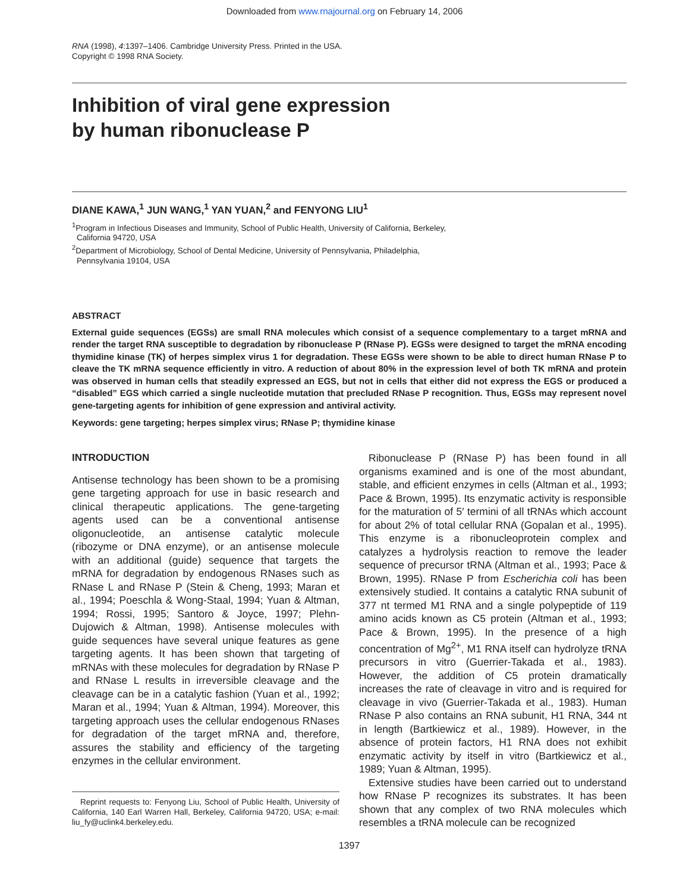Downloaded from www.rnajournal.org on February 14, 2006
RNA (1998), 4:1397–1406. Cambridge University Press. Printed in the USA.
Copyright © 1998 RNA Society.
Inhibition of viral gene expression
by human ribonuclease P
DIANE KAWA,<sup>1</sup> JUN WANG,<sup>1</sup> YAN YUAN,<sup>2</sup> and FENYONG LIU<sup>1</sup>
<sup>1</sup> Program in Infectious Diseases and Immunity, School of Public Health, University of California, Berkeley,
California 94720, USA
<sup>2</sup> Department of Microbiology, School of Dental Medicine, University of Pennsylvania, Philadelphia,
Pennsylvania 19104, USA
ABSTRACT
External guide sequences (EGSs) are small RNA molecules which consist of a sequence complementary to a target mRNA and render the target RNA susceptible to degradation by ribonuclease P (RNase P). EGSs were designed to target the mRNA encoding thymidine kinase (TK) of herpes simplex virus 1 for degradation. These EGSs were shown to be able to direct human RNase P to cleave the TK mRNA sequence efficiently in vitro. A reduction of about 80% in the expression level of both TK mRNA and protein was observed in human cells that steadily expressed an EGS, but not in cells that either did not express the EGS or produced a “disabled” EGS which carried a single nucleotide mutation that precluded RNase P recognition. Thus, EGSs may represent novel gene-targeting agents for inhibition of gene expression and antiviral activity.
Keywords: gene targeting; herpes simplex virus; RNase P; thymidine kinase
INTRODUCTION
Antisense technology has been shown to be a promising gene targeting approach for use in basic research and clinical therapeutic applications. The gene-targeting agents used can be a conventional antisense oligonucleotide, an antisense catalytic molecule (ribozyme or DNA enzyme), or an antisense molecule with an additional (guide) sequence that targets the mRNA for degradation by endogenous RNases such as RNase L and RNase P (Stein & Cheng, 1993; Maran et al., 1994; Poeschla & Wong-Staal, 1994; Yuan & Altman, 1994; Rossi, 1995; Santoro & Joyce, 1997; Plehn-Dujowich & Altman, 1998). Antisense molecules with guide sequences have several unique features as gene targeting agents. It has been shown that targeting of mRNAs with these molecules for degradation by RNase P and RNase L results in irreversible cleavage and the cleavage can be in a catalytic fashion (Yuan et al., 1992; Maran et al., 1994; Yuan & Altman, 1994). Moreover, this targeting approach uses the cellular endogenous RNases for degradation of the target mRNA and, therefore, assures the stability and efficiency of the targeting enzymes in the cellular environment.
Reprint requests to: Fenyong Liu, School of Public Health, University of California, 140 Earl Warren Hall, Berkeley, California 94720, USA; e-mail: liu_fy@uclink4.berkeley.edu.
Ribonuclease P (RNase P) has been found in all organisms examined and is one of the most abundant, stable, and efficient enzymes in cells (Altman et al., 1993; Pace & Brown, 1995). Its enzymatic activity is responsible for the maturation of 5′ termini of all tRNAs which account for about 2% of total cellular RNA (Gopalan et al., 1995). This enzyme is a ribonucleoprotein complex and catalyzes a hydrolysis reaction to remove the leader sequence of precursor tRNA (Altman et al., 1993; Pace & Brown, 1995). RNase P from Escherichia coli has been extensively studied. It contains a catalytic RNA subunit of 377 nt termed M1 RNA and a single polypeptide of 119 amino acids known as C5 protein (Altman et al., 1993; Pace & Brown, 1995). In the presence of a high concentration of Mg<sup>2+</sup>, M1 RNA itself can hydrolyze tRNA precursors in vitro (Guerrier-Takada et al., 1983). However, the addition of C5 protein dramatically increases the rate of cleavage in vitro and is required for cleavage in vivo (Guerrier-Takada et al., 1983). Human RNase P also contains an RNA subunit, H1 RNA, 344 nt in length (Bartkiewicz et al., 1989). However, in the absence of protein factors, H1 RNA does not exhibit enzymatic activity by itself in vitro (Bartkiewicz et al., 1989; Yuan & Altman, 1995).
Extensive studies have been carried out to understand how RNase P recognizes its substrates. It has been shown that any complex of two RNA molecules which resembles a tRNA molecule can be recognized
1397